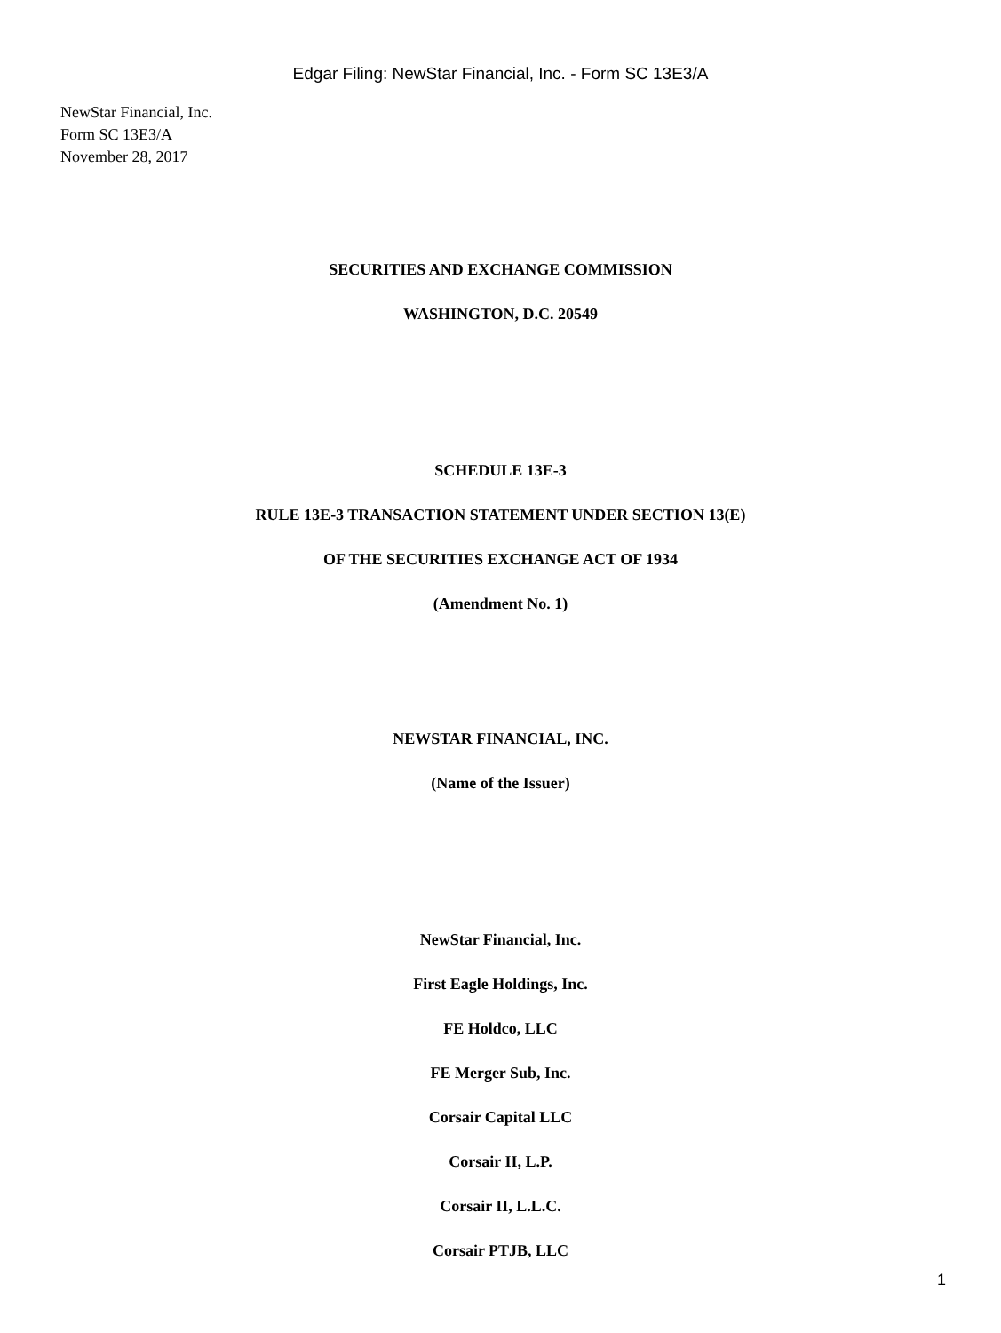Edgar Filing: NewStar Financial, Inc. - Form SC 13E3/A
NewStar Financial, Inc.
Form SC 13E3/A
November 28, 2017
SECURITIES AND EXCHANGE COMMISSION
WASHINGTON, D.C. 20549
SCHEDULE 13E-3
RULE 13E-3 TRANSACTION STATEMENT UNDER SECTION 13(E)
OF THE SECURITIES EXCHANGE ACT OF 1934
(Amendment No. 1)
NEWSTAR FINANCIAL, INC.
(Name of the Issuer)
NewStar Financial, Inc.
First Eagle Holdings, Inc.
FE Holdco, LLC
FE Merger Sub, Inc.
Corsair Capital LLC
Corsair II, L.P.
Corsair II, L.L.C.
Corsair PTJB, LLC
1